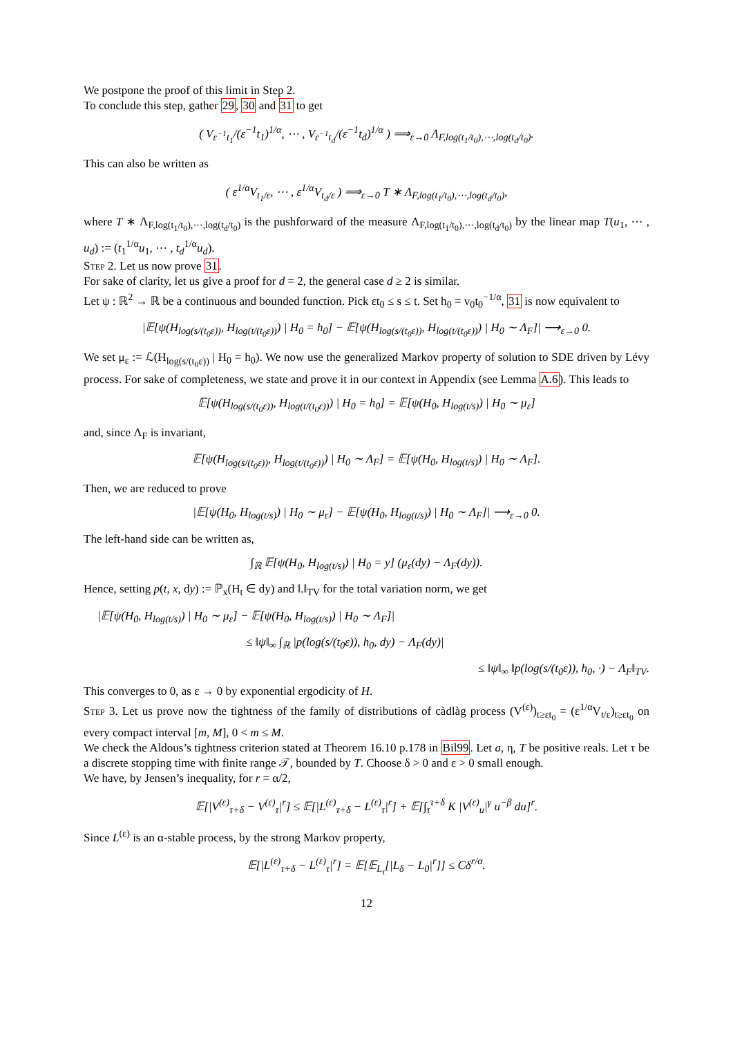We postpone the proof of this limit in Step 2.
To conclude this step, gather 29, 30 and 31 to get
( V<sub>ε<sup>−1</sup>t<sub>1</sub></sub>/(ε<sup>−1</sup>t<sub>1</sub>)<sup>1/α</sup>, ⋯ , V<sub>ε<sup>−1</sup>t<sub>d</sub></sub>/(ε<sup>−1</sup>t<sub>d</sub>)<sup>1/α</sup> ) ⟹<sub>ε→0</sub> Λ<sub>F,log(t<sub>1</sub>/t<sub>0</sub>),⋯,log(t<sub>d</sub>/t<sub>0</sub>)</sub>.
This can also be written as
( ε<sup>1/α</sup>V<sub>t<sub>1</sub>/ε</sub>, ⋯ , ε<sup>1/α</sup>V<sub>t<sub>d</sub>/ε</sub> ) ⟹<sub>ε→0</sub> T ∗ Λ<sub>F,log(t<sub>1</sub>/t<sub>0</sub>),⋯,log(t<sub>d</sub>/t<sub>0</sub>)</sub>,
where T ∗ Λ<sub>F,log(t<sub>1</sub>/t<sub>0</sub>),⋯,log(t<sub>d</sub>/t<sub>0</sub>)</sub> is the pushforward of the measure Λ<sub>F,log(t<sub>1</sub>/t<sub>0</sub>),⋯,log(t<sub>d</sub>/t<sub>0</sub>)</sub> by the linear map T(u<sub>1</sub>, ⋯ , u<sub>d</sub>) := (t<sub>1</sub><sup>1/α</sup>u<sub>1</sub>, ⋯ , t<sub>d</sub><sup>1/α</sup>u<sub>d</sub>).
Step 2. Let us now prove 31.
For sake of clarity, let us give a proof for d = 2, the general case d ≥ 2 is similar.
Let ψ : ℝ<sup>2</sup> → ℝ be a continuous and bounded function. Pick εt<sub>0</sub> ≤ s ≤ t. Set h<sub>0</sub> = v<sub>0</sub>t<sub>0</sub><sup>−1/α</sup>, 31 is now equivalent to
|𝔼[ψ(H<sub>log(s/(t<sub>0</sub>ε))</sub>, H<sub>log(t/(t<sub>0</sub>ε))</sub>) | H<sub>0</sub> = h<sub>0</sub>] − 𝔼[ψ(H<sub>log(s/(t<sub>0</sub>ε))</sub>, H<sub>log(t/(t<sub>0</sub>ε))</sub>) | H<sub>0</sub> ∼ Λ<sub>F</sub>]| ⟶<sub>ε→0</sub> 0.
We set μ<sub>ε</sub> := ℒ(H<sub>log(s/(t<sub>0</sub>ε))</sub> | H<sub>0</sub> = h<sub>0</sub>). We now use the generalized Markov property of solution to SDE driven by Lévy process. For sake of completeness, we state and prove it in our context in Appendix (see Lemma A.6). This leads to
𝔼[ψ(H<sub>log(s/(t<sub>0</sub>ε))</sub>, H<sub>log(t/(t<sub>0</sub>ε))</sub>) | H<sub>0</sub> = h<sub>0</sub>] = 𝔼[ψ(H<sub>0</sub>, H<sub>log(t/s)</sub>) | H<sub>0</sub> ∼ μ<sub>ε</sub>]
and, since Λ<sub>F</sub> is invariant,
𝔼[ψ(H<sub>log(s/(t<sub>0</sub>ε))</sub>, H<sub>log(t/(t<sub>0</sub>ε))</sub>) | H<sub>0</sub> ∼ Λ<sub>F</sub>] = 𝔼[ψ(H<sub>0</sub>, H<sub>log(t/s)</sub>) | H<sub>0</sub> ∼ Λ<sub>F</sub>].
Then, we are reduced to prove
|𝔼[ψ(H<sub>0</sub>, H<sub>log(t/s)</sub>) | H<sub>0</sub> ∼ μ<sub>ε</sub>] − 𝔼[ψ(H<sub>0</sub>, H<sub>log(t/s)</sub>) | H<sub>0</sub> ∼ Λ<sub>F</sub>]| ⟶<sub>ε→0</sub> 0.
The left-hand side can be written as,
∫<sub>ℝ</sub> 𝔼[ψ(H<sub>0</sub>, H<sub>log(t/s)</sub>) | H<sub>0</sub> = y] (μ<sub>ε</sub>(dy) − Λ<sub>F</sub>(dy)).
Hence, setting p(t, x, dy) := ℙ<sub>x</sub>(H<sub>t</sub> ∈ dy) and ‖.‖<sub>TV</sub> for the total variation norm, we get
|𝔼[ψ(H<sub>0</sub>, H<sub>log(t/s)</sub>) | H<sub>0</sub> ∼ μ<sub>ε</sub>] − 𝔼[ψ(H<sub>0</sub>, H<sub>log(t/s)</sub>) | H<sub>0</sub> ∼ Λ<sub>F</sub>]|
≤ ‖ψ‖<sub>∞</sub> ∫<sub>ℝ</sub> |p(log(s/(t<sub>0</sub>ε)), h<sub>0</sub>, dy) − Λ<sub>F</sub>(dy)|
≤ ‖ψ‖<sub>∞</sub> ‖p(log(s/(t<sub>0</sub>ε)), h<sub>0</sub>, ·) − Λ<sub>F</sub>‖<sub>TV</sub>.
This converges to 0, as ε → 0 by exponential ergodicity of H.
Step 3. Let us prove now the tightness of the family of distributions of càdlàg process (V<sup>(ε)</sup>)<sub>t≥εt<sub>0</sub></sub> = (ε<sup>1/α</sup>V<sub>t/ε</sub>)<sub>t≥εt<sub>0</sub></sub> on every compact interval [m, M], 0 < m ≤ M.
We check the Aldous’s tightness criterion stated at Theorem 16.10 p.178 in Bil99. Let a, η, T be positive reals. Let τ be a discrete stopping time with finite range 𝒯, bounded by T. Choose δ > 0 and ε > 0 small enough.
We have, by Jensen’s inequality, for r = α/2,
𝔼[|V<sup>(ε)</sup><sub>τ+δ</sub> − V<sup>(ε)</sup><sub>τ</sub>|<sup>r</sup>] ≤ 𝔼[|L<sup>(ε)</sup><sub>τ+δ</sub> − L<sup>(ε)</sup><sub>τ</sub>|<sup>r</sup>] + 𝔼[∫<sub>τ</sub><sup>τ+δ</sup> K |V<sup>(ε)</sup><sub>u</sub>|<sup>γ</sup> u<sup>−β</sup> du]<sup>r</sup>.
Since L<sup>(ε)</sup> is an α-stable process, by the strong Markov property,
𝔼[|L<sup>(ε)</sup><sub>τ+δ</sub> − L<sup>(ε)</sup><sub>τ</sub>|<sup>r</sup>] = 𝔼[𝔼<sub>L<sub>τ</sub></sub>[|L<sub>δ</sub> − L<sub>0</sub>|<sup>r</sup>]] ≤ Cδ<sup>r/α</sup>.
12